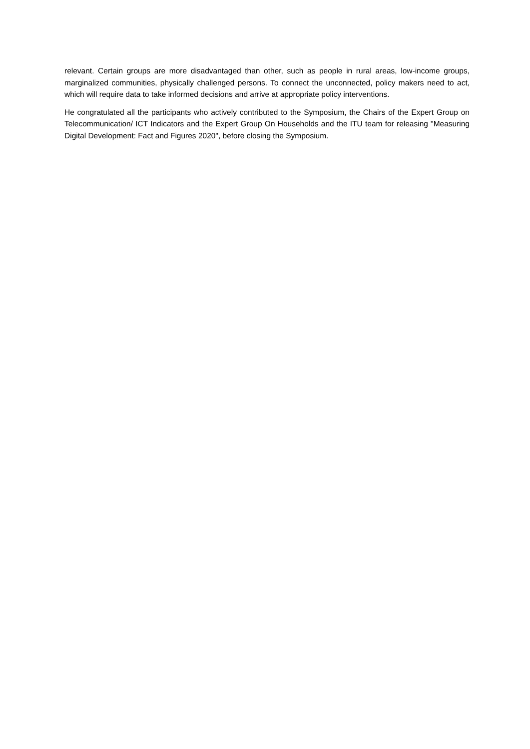relevant. Certain groups are more disadvantaged than other, such as people in rural areas, low-income groups, marginalized communities, physically challenged persons. To connect the unconnected, policy makers need to act, which will require data to take informed decisions and arrive at appropriate policy interventions.
He congratulated all the participants who actively contributed to the Symposium, the Chairs of the Expert Group on Telecommunication/ ICT Indicators and the Expert Group On Households and the ITU team for releasing "Measuring Digital Development: Fact and Figures 2020", before closing the Symposium.